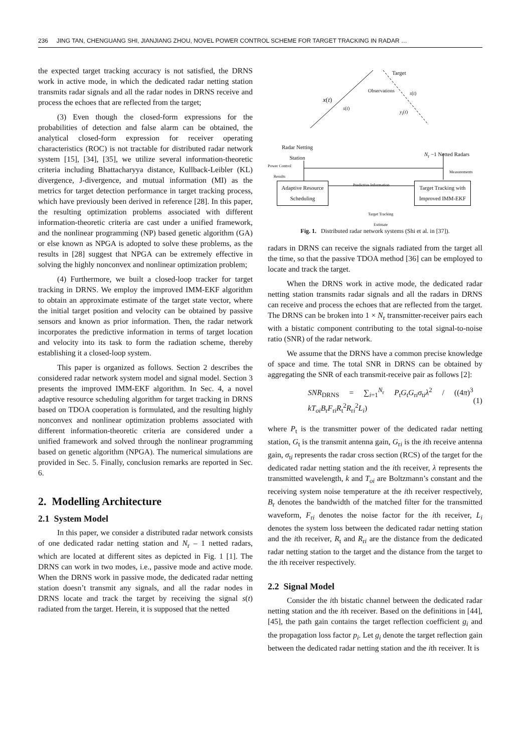236 JING TAN, CHENGUANG SHI, JIANJIANG ZHOU, NOVEL POWER CONTROL SCHEME FOR TARGET TRACKING IN RADAR …
the expected target tracking accuracy is not satisfied, the DRNS work in active mode, in which the dedicated radar netting station transmits radar signals and all the radar nodes in DRNS receive and process the echoes that are reflected from the target;
(3) Even though the closed-form expressions for the probabilities of detection and false alarm can be obtained, the analytical closed-form expression for receiver operating characteristics (ROC) is not tractable for distributed radar network system [15], [34], [35], we utilize several information-theoretic criteria including Bhattacharyya distance, Kullback-Leibler (KL) divergence, J-divergence, and mutual information (MI) as the metrics for target detection performance in target tracking process, which have previously been derived in reference [28]. In this paper, the resulting optimization problems associated with different information-theoretic criteria are cast under a unified framework, and the nonlinear programming (NP) based genetic algorithm (GA) or else known as NPGA is adopted to solve these problems, as the results in [28] suggest that NPGA can be extremely effective in solving the highly nonconvex and nonlinear optimization problem;
(4) Furthermore, we built a closed-loop tracker for target tracking in DRNS. We employ the improved IMM-EKF algorithm to obtain an approximate estimate of the target state vector, where the initial target position and velocity can be obtained by passive sensors and known as prior information. Then, the radar network incorporates the predictive information in terms of target location and velocity into its task to form the radiation scheme, thereby establishing it a closed-loop system.
This paper is organized as follows. Section 2 describes the considered radar network system model and signal model. Section 3 presents the improved IMM-EKF algorithm. In Sec. 4, a novel adaptive resource scheduling algorithm for target tracking in DRNS based on TDOA cooperation is formulated, and the resulting highly nonconvex and nonlinear optimization problems associated with different information-theoretic criteria are considered under a unified framework and solved through the nonlinear programming based on genetic algorithm (NPGA). The numerical simulations are provided in Sec. 5. Finally, conclusion remarks are reported in Sec. 6.
2. Modelling Architecture
2.1 System Model
In this paper, we consider a distributed radar network consists of one dedicated radar netting station and N<sub>r</sub> – 1 netted radars, which are located at different sites as depicted in Fig. 1 [1]. The DRNS can work in two modes, i.e., passive mode and active mode. When the DRNS work in passive mode, the dedicated radar netting station doesn’t transmit any signals, and all the radar nodes in DRNS locate and track the target by receiving the signal s(t) radiated from the target. Herein, it is supposed that the netted
Target
Observations
x(t)
s(t)
s(t)
y<sub>i</sub>(t)
Radar Netting
Station
N<sub>r</sub> −1 Netted Radars
Power Control
Results
Measurements
Predictive Information
Adaptive Resource Scheduling
Target Tracking with Improved IMM-EKF
Target Tracking
Estimate
Fig. 1. Distributed radar network systems (Shi et al. in [37]).
radars in DRNS can receive the signals radiated from the target all the time, so that the passive TDOA method [36] can be employed to locate and track the target.
When the DRNS work in active mode, the dedicated radar netting station transmits radar signals and all the radars in DRNS can receive and process the echoes that are reflected from the target. The DRNS can be broken into 1 × N<sub>r</sub> transmitter-receiver pairs each with a bistatic component contributing to the total signal-to-noise ratio (SNR) of the radar network.
We assume that the DRNS have a common precise knowledge of space and time. The total SNR in DRNS can be obtained by aggregating the SNR of each transmit-receive pair as follows [2]:
SNR<sub>DRNS</sub> = ∑<sub>i=1</sub><sup>N<sub>r</sub></sup> P<sub>t</sub>G<sub>t</sub>G<sub>ri</sub>σ<sub>ti</sub>λ<sup>2</sup> / ((4π)<sup>3</sup> kT<sub>oi</sub>B<sub>r</sub>F<sub>ri</sub>R<sub>t</sub><sup>2</sup>R<sub>ri</sub><sup>2</sup>L<sub>i</sub>) (1)
where P<sub>t</sub> is the transmitter power of the dedicated radar netting station, G<sub>t</sub> is the transmit antenna gain, G<sub>ri</sub> is the ith receive antenna gain, σ<sub>ti</sub> represents the radar cross section (RCS) of the target for the dedicated radar netting station and the ith receiver, λ represents the transmitted wavelength, k and T<sub>oi</sub> are Boltzmann’s constant and the receiving system noise temperature at the ith receiver respectively, B<sub>r</sub> denotes the bandwidth of the matched filter for the transmitted waveform, F<sub>ri</sub> denotes the noise factor for the ith receiver, L<sub>i</sub> denotes the system loss between the dedicated radar netting station and the ith receiver, R<sub>t</sub> and R<sub>ri</sub> are the distance from the dedicated radar netting station to the target and the distance from the target to the ith receiver respectively.
2.2 Signal Model
Consider the ith bistatic channel between the dedicated radar netting station and the ith receiver. Based on the definitions in [44], [45], the path gain contains the target reflection coefficient g<sub>i</sub> and the propagation loss factor p<sub>i</sub>. Let g<sub>i</sub> denote the target reflection gain between the dedicated radar netting station and the ith receiver. It is